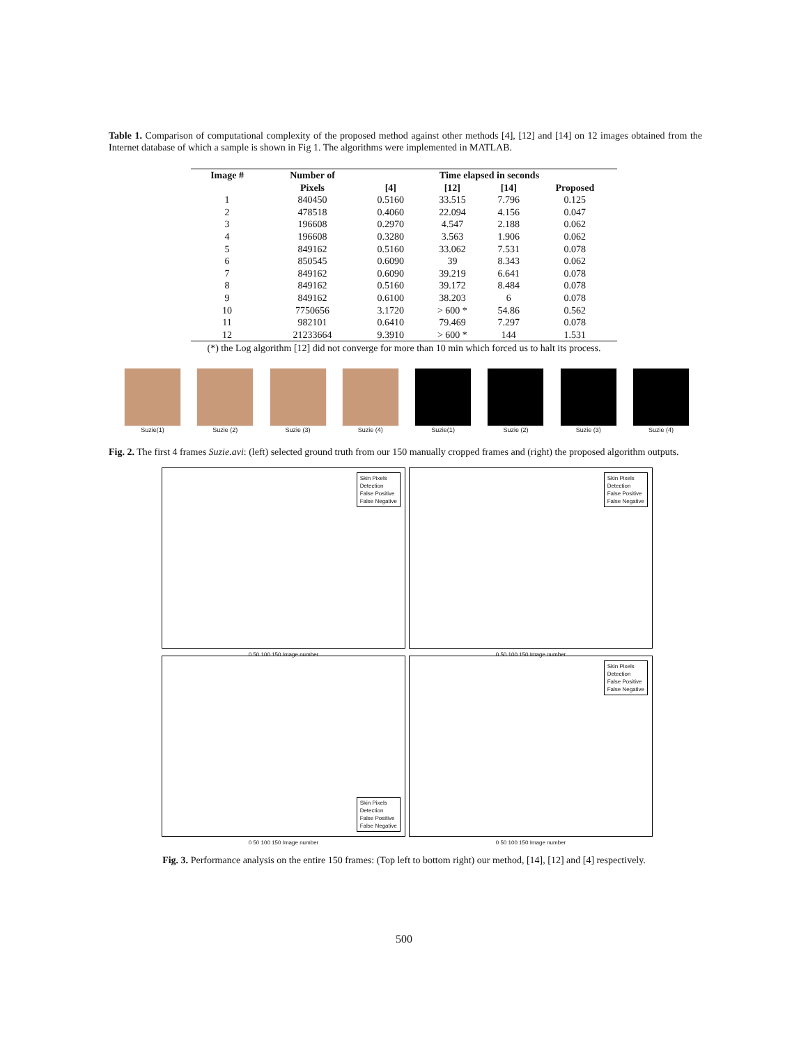Table 1. Comparison of computational complexity of the proposed method against other methods [4], [12] and [14] on 12 images obtained from the Internet database of which a sample is shown in Fig 1. The algorithms were implemented in MATLAB.
| Image # | Number of | Time elapsed in seconds | | | |
| --- | --- | --- | --- | --- | --- |
| | Pixels | [4] | [12] | [14] | Proposed |
| 1 | 840450 | 0.5160 | 33.515 | 7.796 | 0.125 |
| 2 | 478518 | 0.4060 | 22.094 | 4.156 | 0.047 |
| 3 | 196608 | 0.2970 | 4.547 | 2.188 | 0.062 |
| 4 | 196608 | 0.3280 | 3.563 | 1.906 | 0.062 |
| 5 | 849162 | 0.5160 | 33.062 | 7.531 | 0.078 |
| 6 | 850545 | 0.6090 | 39 | 8.343 | 0.062 |
| 7 | 849162 | 0.6090 | 39.219 | 6.641 | 0.078 |
| 8 | 849162 | 0.5160 | 39.172 | 8.484 | 0.078 |
| 9 | 849162 | 0.6100 | 38.203 | 6 | 0.078 |
| 10 | 7750656 | 3.1720 | > 600 * | 54.86 | 0.562 |
| 11 | 982101 | 0.6410 | 79.469 | 7.297 | 0.078 |
| 12 | 21233664 | 9.3910 | > 600 * | 144 | 1.531 |
(*) the Log algorithm [12] did not converge for more than 10 min which forced us to halt its process.
Suzie(1) Suzie (2) Suzie (3) Suzie (4) Suzie(1) Suzie (2) Suzie (3) Suzie (4)
Fig. 2. The first 4 frames Suzie.avi: (left) selected ground truth from our 150 manually cropped frames and (right) the proposed algorithm outputs.
Skin Pixels
Detection
False Positive
False Negative
0 50 100 150 Image number
Skin Pixels
Detection
False Positive
False Negative
0 50 100 150 Image number
Skin Pixels
Detection
False Positive
False Negative
0 50 100 150 Image number
Skin Pixels
Detection
False Positive
False Negative
0 50 100 150 Image number
Fig. 3. Performance analysis on the entire 150 frames: (Top left to bottom right) our method, [14], [12] and [4] respectively.
500